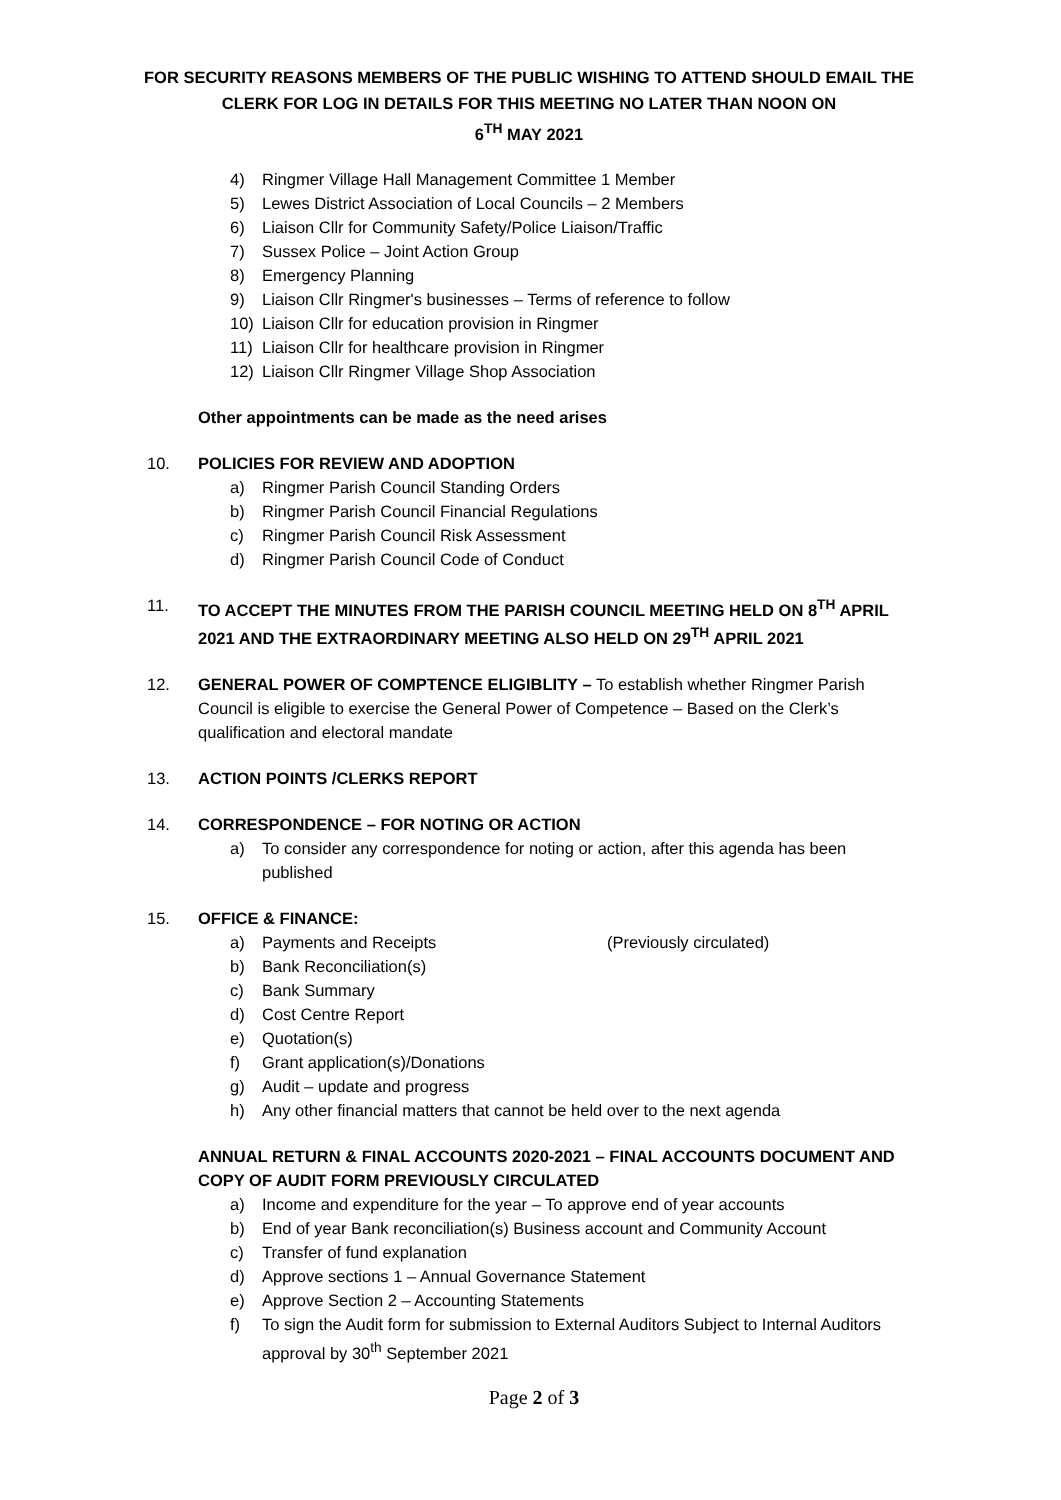FOR SECURITY REASONS MEMBERS OF THE PUBLIC WISHING TO ATTEND SHOULD EMAIL THE CLERK FOR LOG IN DETAILS FOR THIS MEETING NO LATER THAN NOON ON
6<sup>TH</sup> MAY 2021
4) Ringmer Village Hall Management Committee 1 Member
5) Lewes District Association of Local Councils – 2 Members
6) Liaison Cllr for Community Safety/Police Liaison/Traffic
7) Sussex Police – Joint Action Group
8) Emergency Planning
9) Liaison Cllr Ringmer's businesses – Terms of reference to follow
10) Liaison Cllr for education provision in Ringmer
11) Liaison Cllr for healthcare provision in Ringmer
12) Liaison Cllr Ringmer Village Shop Association
Other appointments can be made as the need arises
10. POLICIES FOR REVIEW AND ADOPTION
a) Ringmer Parish Council Standing Orders
b) Ringmer Parish Council Financial Regulations
c) Ringmer Parish Council Risk Assessment
d) Ringmer Parish Council Code of Conduct
11. TO ACCEPT THE MINUTES FROM THE PARISH COUNCIL MEETING HELD ON 8<sup>TH</sup> APRIL 2021 AND THE EXTRAORDINARY MEETING ALSO HELD ON 29<sup>TH</sup> APRIL 2021
12. GENERAL POWER OF COMPTENCE ELIGIBLITY – To establish whether Ringmer Parish Council is eligible to exercise the General Power of Competence – Based on the Clerk’s qualification and electoral mandate
13. ACTION POINTS /CLERKS REPORT
14. CORRESPONDENCE – FOR NOTING OR ACTION
a) To consider any correspondence for noting or action, after this agenda has been published
15. OFFICE & FINANCE:
a) Payments and Receipts (Previously circulated)
b) Bank Reconciliation(s)
c) Bank Summary
d) Cost Centre Report
e) Quotation(s)
f) Grant application(s)/Donations
g) Audit – update and progress
h) Any other financial matters that cannot be held over to the next agenda
ANNUAL RETURN & FINAL ACCOUNTS 2020-2021 – FINAL ACCOUNTS DOCUMENT AND COPY OF AUDIT FORM PREVIOUSLY CIRCULATED
a) Income and expenditure for the year – To approve end of year accounts
b) End of year Bank reconciliation(s) Business account and Community Account
c) Transfer of fund explanation
d) Approve sections 1 – Annual Governance Statement
e) Approve Section 2 – Accounting Statements
f) To sign the Audit form for submission to External Auditors Subject to Internal Auditors approval by 30<sup>th</sup> September 2021
Page 2 of 3